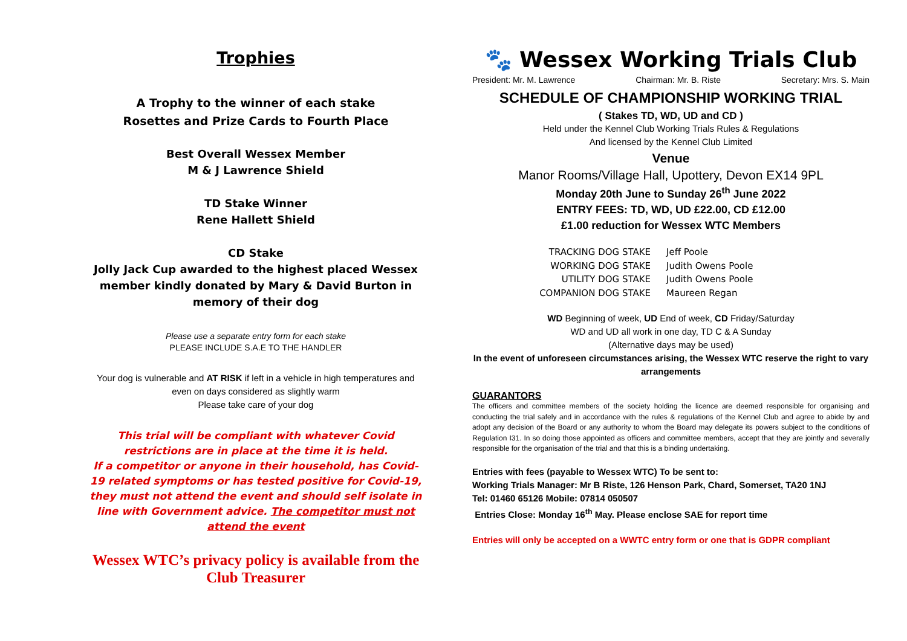Trophies
A Trophy to the winner of each stake
Rosettes and Prize Cards to Fourth Place
Best Overall Wessex Member
M & J Lawrence Shield
TD Stake Winner
Rene Hallett Shield
CD Stake
Jolly Jack Cup awarded to the highest placed Wessex member kindly donated by Mary & David Burton in memory of their dog
Please use a separate entry form for each stake
PLEASE INCLUDE S.A.E TO THE HANDLER
Your dog is vulnerable and AT RISK if left in a vehicle in high temperatures and even on days considered as slightly warm
Please take care of your dog
This trial will be compliant with whatever Covid restrictions are in place at the time it is held.
If a competitor or anyone in their household, has Covid-19 related symptoms or has tested positive for Covid-19, they must not attend the event and should self isolate in line with Government advice. The competitor must not attend the event
Wessex WTC’s privacy policy is available from the Club Treasurer
🐾 Wessex Working Trials Club
President: Mr. M. Lawrence Chairman: Mr. B. Riste Secretary: Mrs. S. Main
SCHEDULE OF CHAMPIONSHIP WORKING TRIAL
( Stakes TD, WD, UD and CD )
Held under the Kennel Club Working Trials Rules & Regulations
And licensed by the Kennel Club Limited
Venue
Manor Rooms/Village Hall, Upottery, Devon EX14 9PL
Monday 20th June to Sunday 26<sup>th</sup> June 2022
ENTRY FEES: TD, WD, UD £22.00, CD £12.00
£1.00 reduction for Wessex WTC Members
TRACKING DOG STAKE Jeff Poole WORKING DOG STAKE Judith Owens Poole UTILITY DOG STAKE Judith Owens Poole COMPANION DOG STAKE Maureen Regan
WD Beginning of week, UD End of week, CD Friday/Saturday
WD and UD all work in one day, TD C & A Sunday
(Alternative days may be used)
In the event of unforeseen circumstances arising, the Wessex WTC reserve the right to vary arrangements
GUARANTORS
The officers and committee members of the society holding the licence are deemed responsible for organising and conducting the trial safely and in accordance with the rules & regulations of the Kennel Club and agree to abide by and adopt any decision of the Board or any authority to whom the Board may delegate its powers subject to the conditions of Regulation I31. In so doing those appointed as officers and committee members, accept that they are jointly and severally responsible for the organisation of the trial and that this is a binding undertaking.
Entries with fees (payable to Wessex WTC) To be sent to:
Working Trials Manager: Mr B Riste, 126 Henson Park, Chard, Somerset, TA20 1NJ
Tel: 01460 65126 Mobile: 07814 050507
Entries Close: Monday 16<sup>th</sup> May. Please enclose SAE for report time
Entries will only be accepted on a WWTC entry form or one that is GDPR compliant